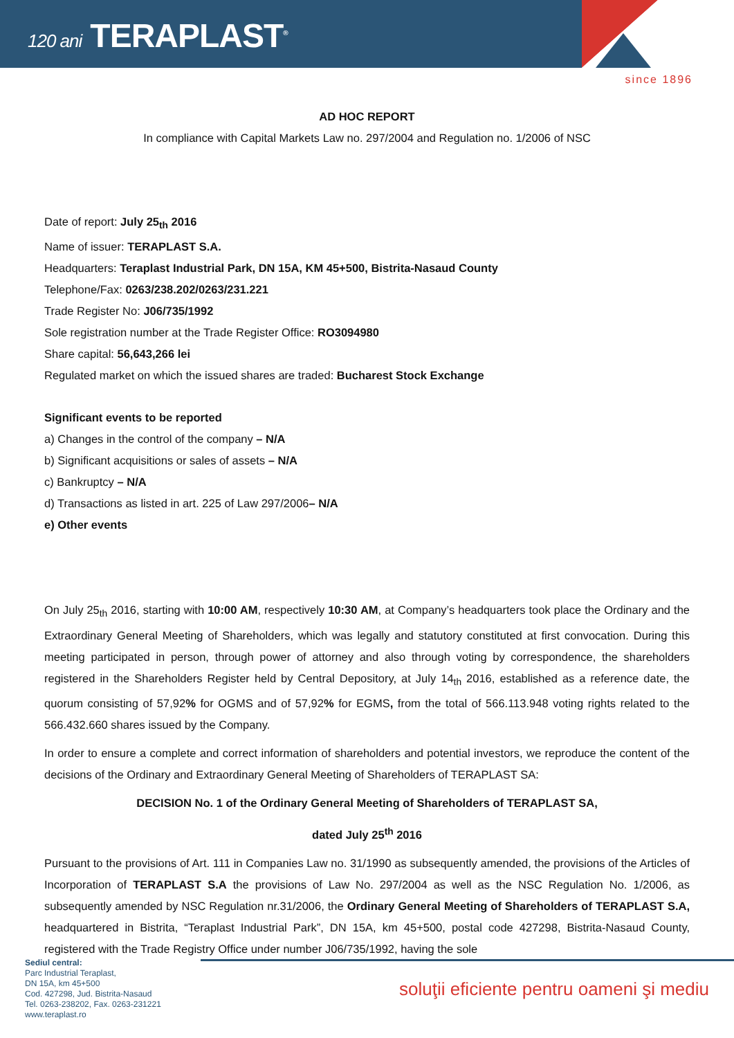120 ani TERAPLAST<sup>®</sup>
since 1896
AD HOC REPORT
In compliance with Capital Markets Law no. 297/2004 and Regulation no. 1/2006 of NSC
Date of report: July 25<sub>th</sub> 2016
Name of issuer: TERAPLAST S.A.
Headquarters: Teraplast Industrial Park, DN 15A, KM 45+500, Bistrita-Nasaud County
Telephone/Fax: 0263/238.202/0263/231.221
Trade Register No: J06/735/1992
Sole registration number at the Trade Register Office: RO3094980
Share capital: 56,643,266 lei
Regulated market on which the issued shares are traded: Bucharest Stock Exchange
Significant events to be reported
a) Changes in the control of the company – N/A
b) Significant acquisitions or sales of assets – N/A
c) Bankruptcy – N/A
d) Transactions as listed in art. 225 of Law 297/2006– N/A
e) Other events
On July 25<sub>th</sub> 2016, starting with 10:00 AM, respectively 10:30 AM, at Company’s headquarters took place the Ordinary and the Extraordinary General Meeting of Shareholders, which was legally and statutory constituted at first convocation. During this meeting participated in person, through power of attorney and also through voting by correspondence, the shareholders registered in the Shareholders Register held by Central Depository, at July 14<sub>th</sub> 2016, established as a reference date, the quorum consisting of 57,92% for OGMS and of 57,92% for EGMS, from the total of 566.113.948 voting rights related to the 566.432.660 shares issued by the Company.
In order to ensure a complete and correct information of shareholders and potential investors, we reproduce the content of the decisions of the Ordinary and Extraordinary General Meeting of Shareholders of TERAPLAST SA:
DECISION No. 1 of the Ordinary General Meeting of Shareholders of TERAPLAST SA,
dated July 25<sup>th</sup> 2016
Pursuant to the provisions of Art. 111 in Companies Law no. 31/1990 as subsequently amended, the provisions of the Articles of Incorporation of TERAPLAST S.A the provisions of Law No. 297/2004 as well as the NSC Regulation No. 1/2006, as subsequently amended by NSC Regulation nr.31/2006, the Ordinary General Meeting of Shareholders of TERAPLAST S.A, headquartered in Bistrita, “Teraplast Industrial Park”, DN 15A, km 45+500, postal code 427298, Bistrita-Nasaud County, registered with the Trade Registry Office under number J06/735/1992, having the sole
Sediul central:
Parc Industrial Teraplast,
DN 15A, km 45+500
Cod. 427298, Jud. Bistrita-Nasaud
Tel. 0263-238202, Fax. 0263-231221
www.teraplast.ro
soluţii eficiente pentru oameni şi mediu